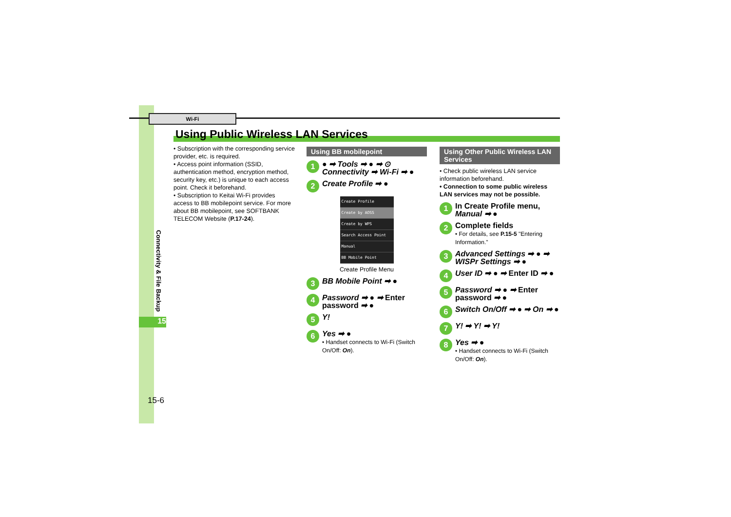Wi-Fi
Using Public Wireless LAN Services
Connectivity & File Backup
15
15-6
• Subscription with the corresponding service provider, etc. is required.
• Access point information (SSID, authentication method, encryption method, security key, etc.) is unique to each access point. Check it beforehand.
• Subscription to Keitai Wi-Fi provides access to BB mobilepoint service. For more about BB mobilepoint, see SOFTBANK TELECOM Website (P.17-24).
Using BB mobilepoint
1 ● ➡ Tools ➡ ● ➡ ⊙ Connectivity ➡ Wi-Fi ➡ ●
2 Create Profile ➡ ●
Create Profile
Create by AOSS
Create by WPS
Search Access Point
Manual
BB Mobile Point
Create Profile Menu
3 BB Mobile Point ➡ ●
4 Password ➡ ● ➡ Enter password ➡ ●
5 Y!
6 Yes ➡ ●
• Handset connects to Wi-Fi (Switch On/Off: On).
Using Other Public Wireless LAN Services
• Check public wireless LAN service information beforehand.
• Connection to some public wireless LAN services may not be possible.
1 In Create Profile menu, Manual ➡ ●
2 Complete fields
• For details, see P.15-5 "Entering Information."
3 Advanced Settings ➡ ● ➡ WISPr Settings ➡ ●
4 User ID ➡ ● ➡ Enter ID ➡ ●
5 Password ➡ ● ➡ Enter password ➡ ●
6 Switch On/Off ➡ ● ➡ On ➡ ●
7 Y! ➡ Y! ➡ Y!
8 Yes ➡ ●
• Handset connects to Wi-Fi (Switch On/Off: On).